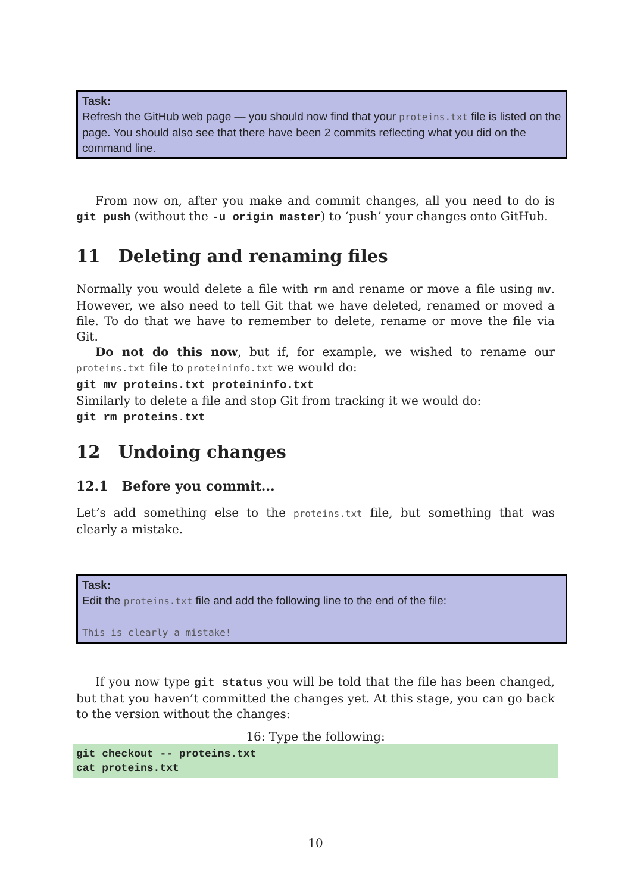Task:
Refresh the GitHub web page — you should now find that your proteins.txt file is listed on the page. You should also see that there have been 2 commits reflecting what you did on the command line.
From now on, after you make and commit changes, all you need to do is git push (without the -u origin master) to ‘push’ your changes onto GitHub.
11 Deleting and renaming files
Normally you would delete a file with rm and rename or move a file using mv. However, we also need to tell Git that we have deleted, renamed or moved a file. To do that we have to remember to delete, rename or move the file via Git.
Do not do this now, but if, for example, we wished to rename our proteins.txt file to proteininfo.txt we would do:
git mv proteins.txt proteininfo.txt
Similarly to delete a file and stop Git from tracking it we would do:
git rm proteins.txt
12 Undoing changes
12.1 Before you commit...
Let’s add something else to the proteins.txt file, but something that was clearly a mistake.
Task:
Edit the proteins.txt file and add the following line to the end of the file:
This is clearly a mistake!
If you now type git status you will be told that the file has been changed, but that you haven’t committed the changes yet. At this stage, you can go back to the version without the changes:
16: Type the following:
git checkout -- proteins.txt
cat proteins.txt
10